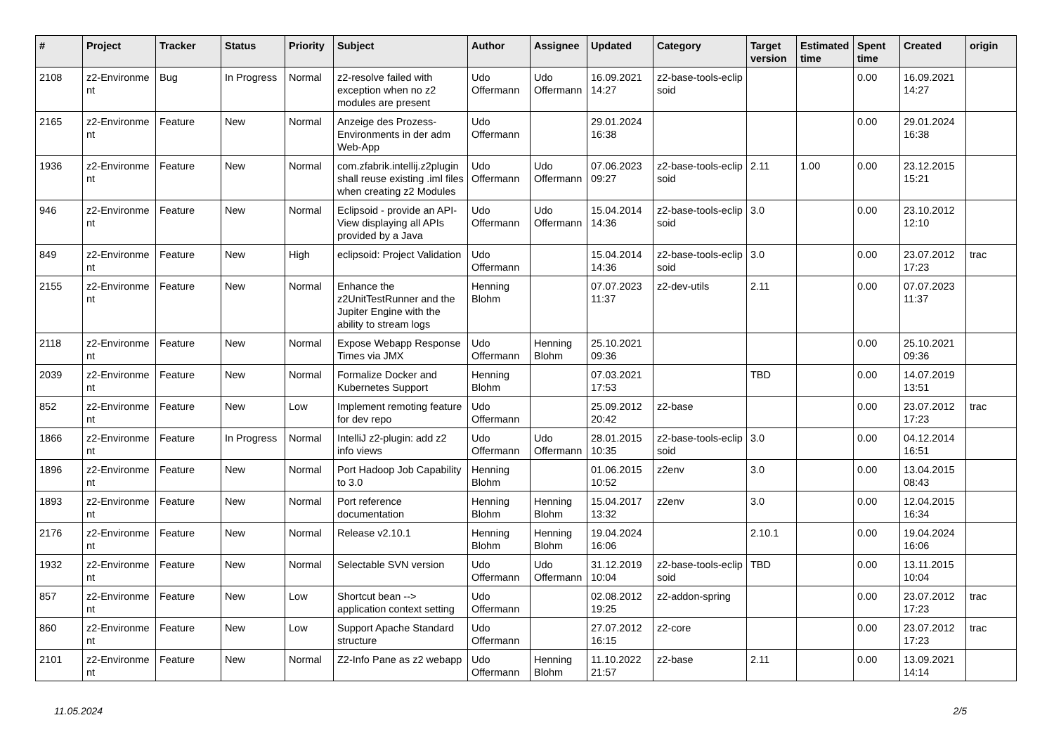| # | Project | Tracker | Status | Priority | Subject | Author | Assignee | Updated | Category | Target version | Estimated time | Spent time | Created | origin |
| --- | --- | --- | --- | --- | --- | --- | --- | --- | --- | --- | --- | --- | --- | --- |
| 2108 | z2-Environme nt | Bug | In Progress | Normal | z2-resolve failed with exception when no z2 modules are present | Udo Offermann | Udo Offermann | 16.09.2021 14:27 | z2-base-tools-eclip soid | | | 0.00 | 16.09.2021 14:27 | |
| 2165 | z2-Environme nt | Feature | New | Normal | Anzeige des Prozess-Environments in der adm Web-App | Udo Offermann | | 29.01.2024 16:38 | | | | 0.00 | 29.01.2024 16:38 | |
| 1936 | z2-Environme nt | Feature | New | Normal | com.zfabrik.intellij.z2plugin shall reuse existing .iml files when creating z2 Modules | Udo Offermann | Udo Offermann | 07.06.2023 09:27 | z2-base-tools-eclip soid | 2.11 | 1.00 | 0.00 | 23.12.2015 15:21 | |
| 946 | z2-Environme nt | Feature | New | Normal | Eclipsoid - provide an API-View displaying all APIs provided by a Java | Udo Offermann | Udo Offermann | 15.04.2014 14:36 | z2-base-tools-eclip soid | 3.0 | | 0.00 | 23.10.2012 12:10 | |
| 849 | z2-Environme nt | Feature | New | High | eclipsoid: Project Validation | Udo Offermann | | 15.04.2014 14:36 | z2-base-tools-eclip soid | 3.0 | | 0.00 | 23.07.2012 17:23 | trac |
| 2155 | z2-Environme nt | Feature | New | Normal | Enhance the z2UnitTestRunner and the Jupiter Engine with the ability to stream logs | Henning Blohm | | 07.07.2023 11:37 | z2-dev-utils | 2.11 | | 0.00 | 07.07.2023 11:37 | |
| 2118 | z2-Environme nt | Feature | New | Normal | Expose Webapp Response Times via JMX | Udo Offermann | Henning Blohm | 25.10.2021 09:36 | | | | 0.00 | 25.10.2021 09:36 | |
| 2039 | z2-Environme nt | Feature | New | Normal | Formalize Docker and Kubernetes Support | Henning Blohm | | 07.03.2021 17:53 | | TBD | | 0.00 | 14.07.2019 13:51 | |
| 852 | z2-Environme nt | Feature | New | Low | Implement remoting feature for dev repo | Udo Offermann | | 25.09.2012 20:42 | z2-base | | | 0.00 | 23.07.2012 17:23 | trac |
| 1866 | z2-Environme nt | Feature | In Progress | Normal | IntelliJ z2-plugin: add z2 info views | Udo Offermann | Udo Offermann | 28.01.2015 10:35 | z2-base-tools-eclip soid | 3.0 | | 0.00 | 04.12.2014 16:51 | |
| 1896 | z2-Environme nt | Feature | New | Normal | Port Hadoop Job Capability to 3.0 | Henning Blohm | | 01.06.2015 10:52 | z2env | 3.0 | | 0.00 | 13.04.2015 08:43 | |
| 1893 | z2-Environme nt | Feature | New | Normal | Port reference documentation | Henning Blohm | Henning Blohm | 15.04.2017 13:32 | z2env | 3.0 | | 0.00 | 12.04.2015 16:34 | |
| 2176 | z2-Environme nt | Feature | New | Normal | Release v2.10.1 | Henning Blohm | Henning Blohm | 19.04.2024 16:06 | | 2.10.1 | | 0.00 | 19.04.2024 16:06 | |
| 1932 | z2-Environme nt | Feature | New | Normal | Selectable SVN version | Udo Offermann | Udo Offermann | 31.12.2019 10:04 | z2-base-tools-eclip soid | TBD | | 0.00 | 13.11.2015 10:04 | |
| 857 | z2-Environme nt | Feature | New | Low | Shortcut bean --> application context setting | Udo Offermann | | 02.08.2012 19:25 | z2-addon-spring | | | 0.00 | 23.07.2012 17:23 | trac |
| 860 | z2-Environme nt | Feature | New | Low | Support Apache Standard structure | Udo Offermann | | 27.07.2012 16:15 | z2-core | | | 0.00 | 23.07.2012 17:23 | trac |
| 2101 | z2-Environme nt | Feature | New | Normal | Z2-Info Pane as z2 webapp | Udo Offermann | Henning Blohm | 11.10.2022 21:57 | z2-base | 2.11 | | 0.00 | 13.09.2021 14:14 | |
11.05.2024 2/5